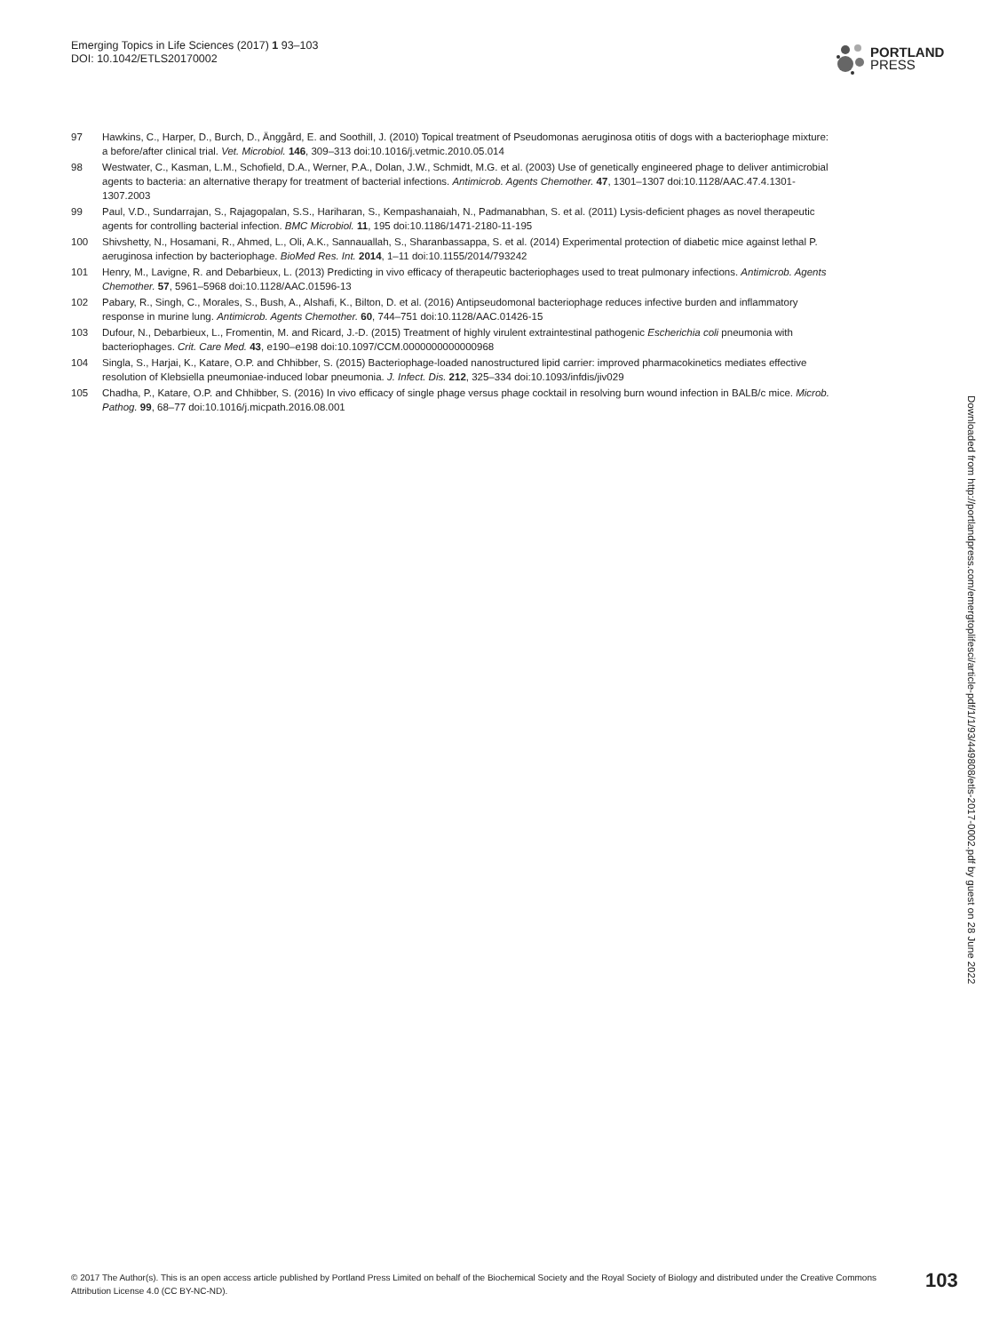Emerging Topics in Life Sciences (2017) 1 93–103
DOI: 10.1042/ETLS20170002
PORTLAND
PRESS
97 Hawkins, C., Harper, D., Burch, D., Änggård, E. and Soothill, J. (2010) Topical treatment of Pseudomonas aeruginosa otitis of dogs with a bacteriophage mixture: a before/after clinical trial. Vet. Microbiol. 146, 309–313 doi:10.1016/j.vetmic.2010.05.014
98 Westwater, C., Kasman, L.M., Schofield, D.A., Werner, P.A., Dolan, J.W., Schmidt, M.G. et al. (2003) Use of genetically engineered phage to deliver antimicrobial agents to bacteria: an alternative therapy for treatment of bacterial infections. Antimicrob. Agents Chemother. 47, 1301–1307 doi:10.1128/AAC.47.4.1301-1307.2003
99 Paul, V.D., Sundarrajan, S., Rajagopalan, S.S., Hariharan, S., Kempashanaiah, N., Padmanabhan, S. et al. (2011) Lysis-deficient phages as novel therapeutic agents for controlling bacterial infection. BMC Microbiol. 11, 195 doi:10.1186/1471-2180-11-195
100 Shivshetty, N., Hosamani, R., Ahmed, L., Oli, A.K., Sannauallah, S., Sharanbassappa, S. et al. (2014) Experimental protection of diabetic mice against lethal P. aeruginosa infection by bacteriophage. BioMed Res. Int. 2014, 1–11 doi:10.1155/2014/793242
101 Henry, M., Lavigne, R. and Debarbieux, L. (2013) Predicting in vivo efficacy of therapeutic bacteriophages used to treat pulmonary infections. Antimicrob. Agents Chemother. 57, 5961–5968 doi:10.1128/AAC.01596-13
102 Pabary, R., Singh, C., Morales, S., Bush, A., Alshafi, K., Bilton, D. et al. (2016) Antipseudomonal bacteriophage reduces infective burden and inflammatory response in murine lung. Antimicrob. Agents Chemother. 60, 744–751 doi:10.1128/AAC.01426-15
103 Dufour, N., Debarbieux, L., Fromentin, M. and Ricard, J.-D. (2015) Treatment of highly virulent extraintestinal pathogenic Escherichia coli pneumonia with bacteriophages. Crit. Care Med. 43, e190–e198 doi:10.1097/CCM.0000000000000968
104 Singla, S., Harjai, K., Katare, O.P. and Chhibber, S. (2015) Bacteriophage-loaded nanostructured lipid carrier: improved pharmacokinetics mediates effective resolution of Klebsiella pneumoniae-induced lobar pneumonia. J. Infect. Dis. 212, 325–334 doi:10.1093/infdis/jiv029
105 Chadha, P., Katare, O.P. and Chhibber, S. (2016) In vivo efficacy of single phage versus phage cocktail in resolving burn wound infection in BALB/c mice. Microb. Pathog. 99, 68–77 doi:10.1016/j.micpath.2016.08.001
Downloaded from http://portlandpress.com/emergtoplifesci/article-pdf/1/1/93/449808/etls-2017-0002.pdf by guest on 28 June 2022
© 2017 The Author(s). This is an open access article published by Portland Press Limited on behalf of the Biochemical Society and the Royal Society of Biology and distributed under the Creative Commons Attribution License 4.0 (CC BY-NC-ND).
103